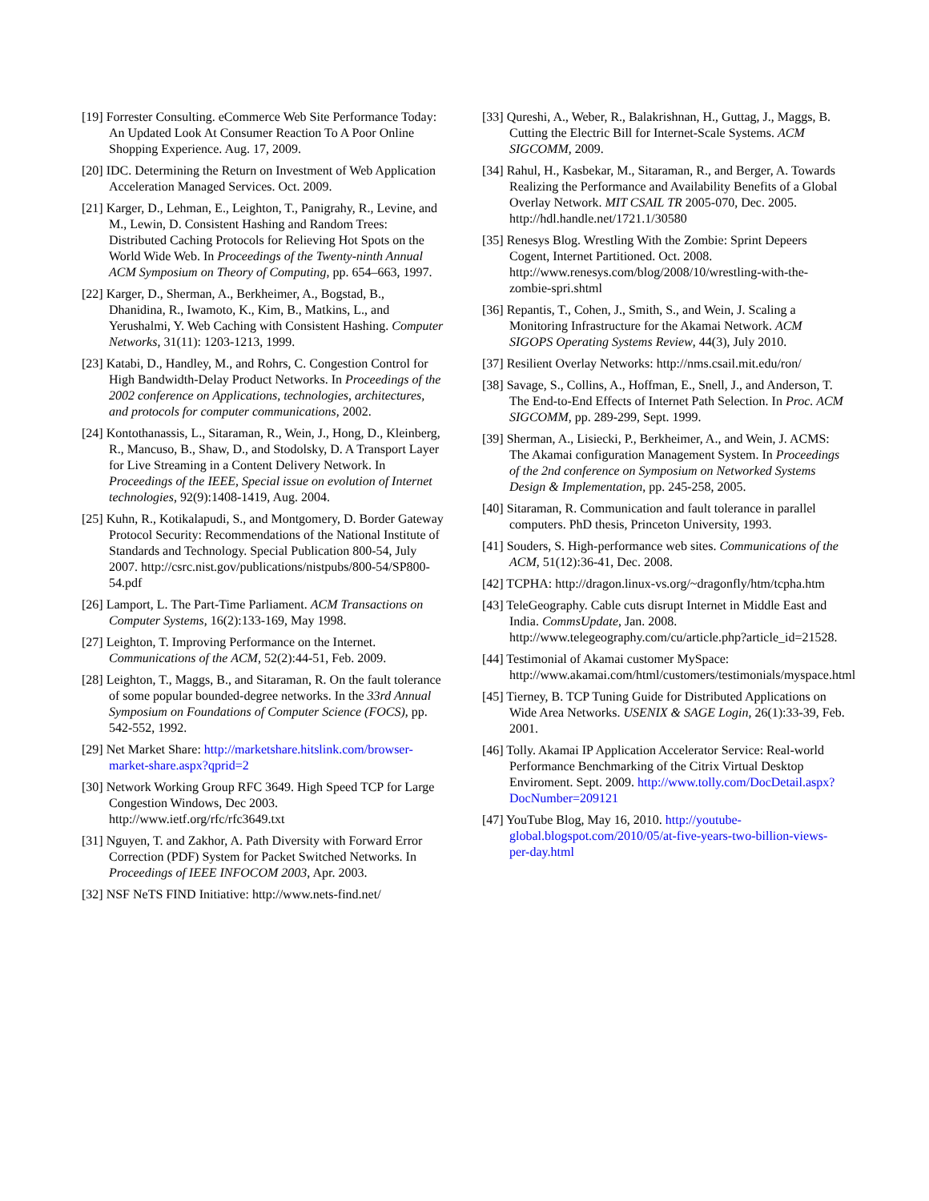[19] Forrester Consulting. eCommerce Web Site Performance Today: An Updated Look At Consumer Reaction To A Poor Online Shopping Experience. Aug. 17, 2009.
[20] IDC. Determining the Return on Investment of Web Application Acceleration Managed Services. Oct. 2009.
[21] Karger, D., Lehman, E., Leighton, T., Panigrahy, R., Levine, and M., Lewin, D. Consistent Hashing and Random Trees: Distributed Caching Protocols for Relieving Hot Spots on the World Wide Web. In Proceedings of the Twenty-ninth Annual ACM Symposium on Theory of Computing, pp. 654–663, 1997.
[22] Karger, D., Sherman, A., Berkheimer, A., Bogstad, B., Dhanidina, R., Iwamoto, K., Kim, B., Matkins, L., and Yerushalmi, Y. Web Caching with Consistent Hashing. Computer Networks, 31(11): 1203-1213, 1999.
[23] Katabi, D., Handley, M., and Rohrs, C. Congestion Control for High Bandwidth-Delay Product Networks. In Proceedings of the 2002 conference on Applications, technologies, architectures, and protocols for computer communications, 2002.
[24] Kontothanassis, L., Sitaraman, R., Wein, J., Hong, D., Kleinberg, R., Mancuso, B., Shaw, D., and Stodolsky, D. A Transport Layer for Live Streaming in a Content Delivery Network. In Proceedings of the IEEE, Special issue on evolution of Internet technologies, 92(9):1408-1419, Aug. 2004.
[25] Kuhn, R., Kotikalapudi, S., and Montgomery, D. Border Gateway Protocol Security: Recommendations of the National Institute of Standards and Technology. Special Publication 800-54, July 2007. http://csrc.nist.gov/publications/nistpubs/800-54/SP800-54.pdf
[26] Lamport, L. The Part-Time Parliament. ACM Transactions on Computer Systems, 16(2):133-169, May 1998.
[27] Leighton, T. Improving Performance on the Internet. Communications of the ACM, 52(2):44-51, Feb. 2009.
[28] Leighton, T., Maggs, B., and Sitaraman, R. On the fault tolerance of some popular bounded-degree networks. In the 33rd Annual Symposium on Foundations of Computer Science (FOCS), pp. 542-552, 1992.
[29] Net Market Share: http://marketshare.hitslink.com/browser-market-share.aspx?qprid=2
[30] Network Working Group RFC 3649. High Speed TCP for Large Congestion Windows, Dec 2003. http://www.ietf.org/rfc/rfc3649.txt
[31] Nguyen, T. and Zakhor, A. Path Diversity with Forward Error Correction (PDF) System for Packet Switched Networks. In Proceedings of IEEE INFOCOM 2003, Apr. 2003.
[32] NSF NeTS FIND Initiative: http://www.nets-find.net/
[33] Qureshi, A., Weber, R., Balakrishnan, H., Guttag, J., Maggs, B. Cutting the Electric Bill for Internet-Scale Systems. ACM SIGCOMM, 2009.
[34] Rahul, H., Kasbekar, M., Sitaraman, R., and Berger, A. Towards Realizing the Performance and Availability Benefits of a Global Overlay Network. MIT CSAIL TR 2005-070, Dec. 2005. http://hdl.handle.net/1721.1/30580
[35] Renesys Blog. Wrestling With the Zombie: Sprint Depeers Cogent, Internet Partitioned. Oct. 2008. http://www.renesys.com/blog/2008/10/wrestling-with-the-zombie-spri.shtml
[36] Repantis, T., Cohen, J., Smith, S., and Wein, J. Scaling a Monitoring Infrastructure for the Akamai Network. ACM SIGOPS Operating Systems Review, 44(3), July 2010.
[37] Resilient Overlay Networks: http://nms.csail.mit.edu/ron/
[38] Savage, S., Collins, A., Hoffman, E., Snell, J., and Anderson, T. The End-to-End Effects of Internet Path Selection. In Proc. ACM SIGCOMM, pp. 289-299, Sept. 1999.
[39] Sherman, A., Lisiecki, P., Berkheimer, A., and Wein, J. ACMS: The Akamai configuration Management System. In Proceedings of the 2nd conference on Symposium on Networked Systems Design & Implementation, pp. 245-258, 2005.
[40] Sitaraman, R. Communication and fault tolerance in parallel computers. PhD thesis, Princeton University, 1993.
[41] Souders, S. High-performance web sites. Communications of the ACM, 51(12):36-41, Dec. 2008.
[42] TCPHA: http://dragon.linux-vs.org/~dragonfly/htm/tcpha.htm
[43] TeleGeography. Cable cuts disrupt Internet in Middle East and India. CommsUpdate, Jan. 2008. http://www.telegeography.com/cu/article.php?article_id=21528.
[44] Testimonial of Akamai customer MySpace: http://www.akamai.com/html/customers/testimonials/myspace.html
[45] Tierney, B. TCP Tuning Guide for Distributed Applications on Wide Area Networks. USENIX & SAGE Login, 26(1):33-39, Feb. 2001.
[46] Tolly. Akamai IP Application Accelerator Service: Real-world Performance Benchmarking of the Citrix Virtual Desktop Enviroment. Sept. 2009. http://www.tolly.com/DocDetail.aspx?DocNumber=209121
[47] YouTube Blog, May 16, 2010. http://youtube-global.blogspot.com/2010/05/at-five-years-two-billion-views-per-day.html